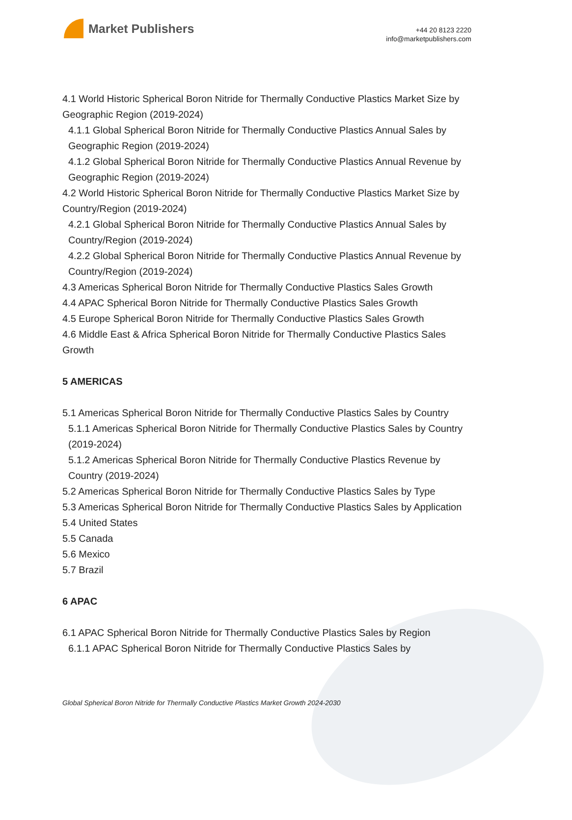Market Publishers
+44 20 8123 2220
info@marketpublishers.com
4.1 World Historic Spherical Boron Nitride for Thermally Conductive Plastics Market Size by Geographic Region (2019-2024)
4.1.1 Global Spherical Boron Nitride for Thermally Conductive Plastics Annual Sales by Geographic Region (2019-2024)
4.1.2 Global Spherical Boron Nitride for Thermally Conductive Plastics Annual Revenue by Geographic Region (2019-2024)
4.2 World Historic Spherical Boron Nitride for Thermally Conductive Plastics Market Size by Country/Region (2019-2024)
4.2.1 Global Spherical Boron Nitride for Thermally Conductive Plastics Annual Sales by Country/Region (2019-2024)
4.2.2 Global Spherical Boron Nitride for Thermally Conductive Plastics Annual Revenue by Country/Region (2019-2024)
4.3 Americas Spherical Boron Nitride for Thermally Conductive Plastics Sales Growth
4.4 APAC Spherical Boron Nitride for Thermally Conductive Plastics Sales Growth
4.5 Europe Spherical Boron Nitride for Thermally Conductive Plastics Sales Growth
4.6 Middle East & Africa Spherical Boron Nitride for Thermally Conductive Plastics Sales Growth
5 AMERICAS
5.1 Americas Spherical Boron Nitride for Thermally Conductive Plastics Sales by Country
5.1.1 Americas Spherical Boron Nitride for Thermally Conductive Plastics Sales by Country (2019-2024)
5.1.2 Americas Spherical Boron Nitride for Thermally Conductive Plastics Revenue by Country (2019-2024)
5.2 Americas Spherical Boron Nitride for Thermally Conductive Plastics Sales by Type
5.3 Americas Spherical Boron Nitride for Thermally Conductive Plastics Sales by Application
5.4 United States
5.5 Canada
5.6 Mexico
5.7 Brazil
6 APAC
6.1 APAC Spherical Boron Nitride for Thermally Conductive Plastics Sales by Region
6.1.1 APAC Spherical Boron Nitride for Thermally Conductive Plastics Sales by
Global Spherical Boron Nitride for Thermally Conductive Plastics Market Growth 2024-2030